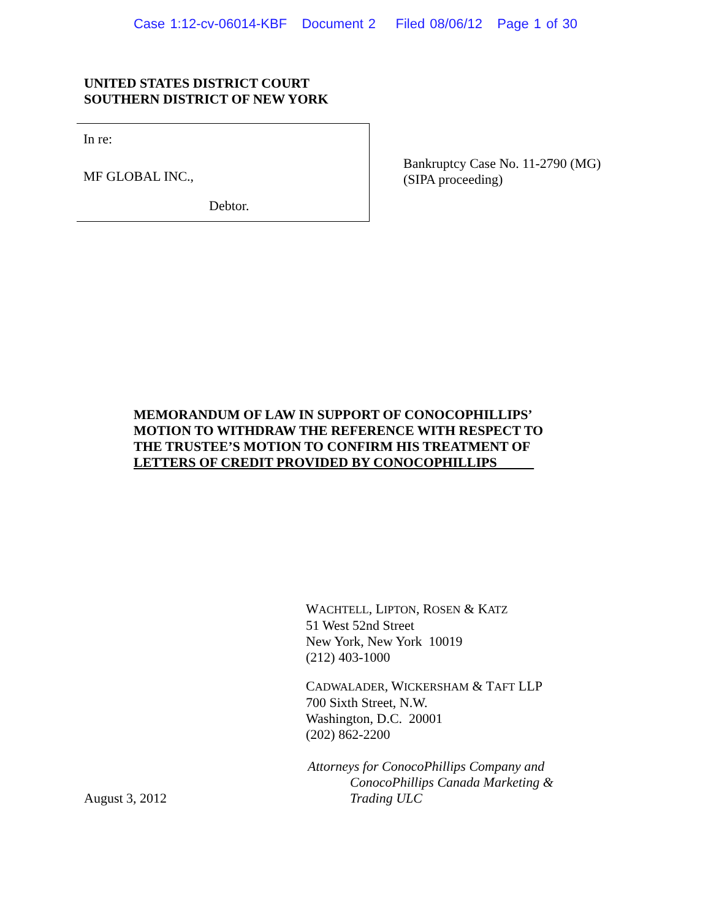Case 1:12-cv-06014-KBF Document 2 Filed 08/06/12 Page 1 of 30
UNITED STATES DISTRICT COURT
SOUTHERN DISTRICT OF NEW YORK
In re:
MF GLOBAL INC.,
Debtor.
Bankruptcy Case No. 11-2790 (MG)
(SIPA proceeding)
MEMORANDUM OF LAW IN SUPPORT OF CONOCOPHILLIPS’
MOTION TO WITHDRAW THE REFERENCE WITH RESPECT TO
THE TRUSTEE’S MOTION TO CONFIRM HIS TREATMENT OF
LETTERS OF CREDIT PROVIDED BY CONOCOPHILLIPS
WACHTELL, LIPTON, ROSEN & KATZ
51 West 52nd Street
New York, New York 10019
(212) 403-1000
CADWALADER, WICKERSHAM & TAFT LLP
700 Sixth Street, N.W.
Washington, D.C. 20001
(202) 862-2200
Attorneys for ConocoPhillips Company and
ConocoPhillips Canada Marketing &
Trading ULC
August 3, 2012